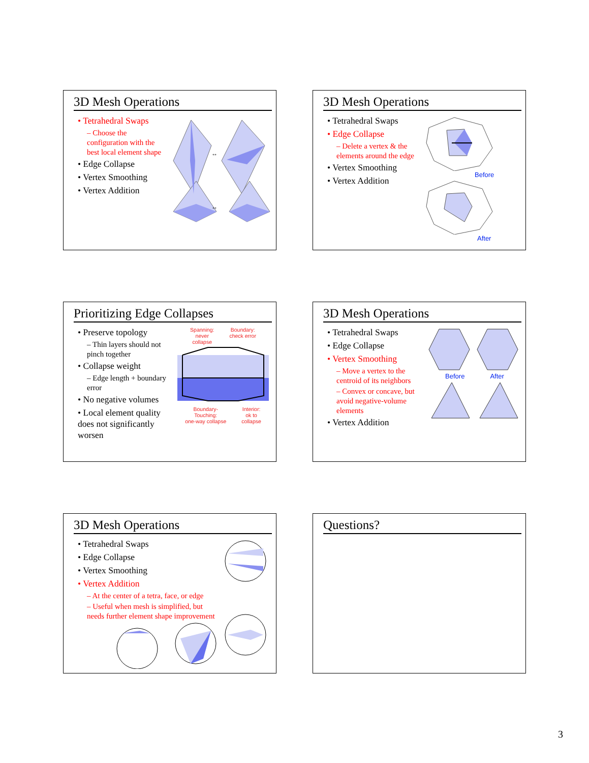3D Mesh Operations
• Tetrahedral Swaps
– Choose the configuration with the best local element shape
• Edge Collapse
• Vertex Smoothing
• Vertex Addition
↔
↔
3D Mesh Operations
• Tetrahedral Swaps
• Edge Collapse
– Delete a vertex & the elements around the edge
• Vertex Smoothing
• Vertex Addition
Before
After
Prioritizing Edge Collapses
• Preserve topology
– Thin layers should not pinch together
• Collapse weight
– Edge length + boundary error
• No negative volumes
• Local element quality does not significantly worsen
Spanning:
never
collapse
Boundary:
check error
Boundary-
Touching:
one-way collapse
Interior:
ok to
collapse
3D Mesh Operations
• Tetrahedral Swaps
• Edge Collapse
• Vertex Smoothing
– Move a vertex to the centroid of its neighbors
– Convex or concave, but avoid negative-volume elements
• Vertex Addition
Before After
3D Mesh Operations
• Tetrahedral Swaps
• Edge Collapse
• Vertex Smoothing
• Vertex Addition
– At the center of a tetra, face, or edge
– Useful when mesh is simplified, but needs further element shape improvement
Questions?
3